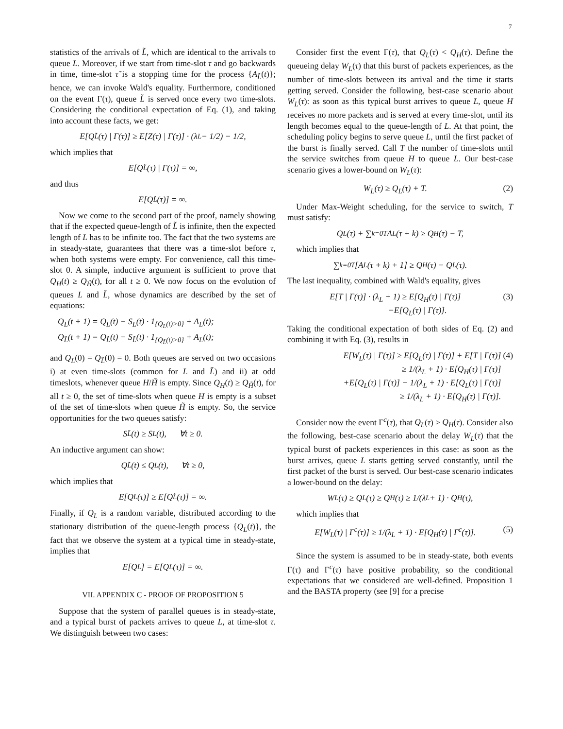7
statistics of the arrivals of L̃, which are identical to the arrivals to queue L. Moreover, if we start from time-slot τ and go backwards in time, time-slot τ̃ is a stopping time for the process {A<sub>L̃</sub>(t)}; hence, we can invoke Wald's equality. Furthermore, conditioned on the event Γ(τ), queue L̃ is served once every two time-slots. Considering the conditional expectation of Eq. (1), and taking into account these facts, we get:
E[Q<sub>L̃</sub>(τ) | Γ(τ)] ≥ E[Z(τ) | Γ(τ)] · (λ<sub>L</sub> − 1/2) − 1/2,
which implies that
E[Q<sub>L̃</sub>(τ) | Γ(τ)] = ∞,
and thus
E[Q<sub>L̃</sub>(τ)] = ∞.
Now we come to the second part of the proof, namely showing that if the expected queue-length of L̃ is infinite, then the expected length of L has to be infinite too. The fact that the two systems are in steady-state, guarantees that there was a time-slot before τ, when both systems were empty. For convenience, call this time-slot 0. A simple, inductive argument is sufficient to prove that Q<sub>H</sub>(t) ≥ Q<sub>H̃</sub>(t), for all t ≥ 0. We now focus on the evolution of queues L and L̃, whose dynamics are described by the set of equations:
Q<sub>L</sub>(t + 1) = Q<sub>L</sub>(t) − S<sub>L</sub>(t) · 1<sub>{Q<sub>L</sub>(t)>0}</sub> + A<sub>L</sub>(t);
Q<sub>L̃</sub>(t + 1) = Q<sub>L̃</sub>(t) − S<sub>L̃</sub>(t) · 1<sub>{Q<sub>L̃</sub>(t)>0}</sub> + A<sub>L</sub>(t);
and Q<sub>L</sub>(0) = Q<sub>L̃</sub>(0) = 0. Both queues are served on two occasions i) at even time-slots (common for L and L̃) and ii) at odd timeslots, whenever queue H/H̃ is empty. Since Q<sub>H</sub>(t) ≥ Q<sub>H̃</sub>(t), for all t ≥ 0, the set of time-slots when queue H is empty is a subset of the set of time-slots when queue H̃ is empty. So, the service opportunities for the two queues satisfy:
S<sub>L̃</sub>(t) ≥ S<sub>L</sub>(t), ∀t ≥ 0.
An inductive argument can show:
Q<sub>L̃</sub>(t) ≤ Q<sub>L</sub>(t), ∀t ≥ 0,
which implies that
E[Q<sub>L</sub>(τ)] ≥ E[Q<sub>L̃</sub>(τ)] = ∞.
Finally, if Q<sub>L</sub> is a random variable, distributed according to the stationary distribution of the queue-length process {Q<sub>L</sub>(t)}, the fact that we observe the system at a typical time in steady-state, implies that
E[Q<sub>L</sub>] = E[Q<sub>L</sub>(τ)] = ∞.
VII. APPENDIX C - PROOF OF PROPOSITION 5
Suppose that the system of parallel queues is in steady-state, and a typical burst of packets arrives to queue L, at time-slot τ. We distinguish between two cases:
Consider first the event Γ(τ), that Q<sub>L</sub>(τ) < Q<sub>H</sub>(τ). Define the queueing delay W<sub>L</sub>(τ) that this burst of packets experiences, as the number of time-slots between its arrival and the time it starts getting served. Consider the following, best-case scenario about W<sub>L</sub>(τ): as soon as this typical burst arrives to queue L, queue H receives no more packets and is served at every time-slot, until its length becomes equal to the queue-length of L. At that point, the scheduling policy begins to serve queue L, until the first packet of the burst is finally served. Call T the number of time-slots until the service switches from queue H to queue L. Our best-case scenario gives a lower-bound on W<sub>L</sub>(τ):
W<sub>L</sub>(τ) ≥ Q<sub>L</sub>(τ) + T. (2)
Under Max-Weight scheduling, for the service to switch, T must satisfy:
Q<sub>L</sub>(τ) + ∑<sub>k=0</sub><sup>T</sup> A<sub>L</sub>(τ + k) ≥ Q<sub>H</sub>(τ) − T,
which implies that
∑<sub>k=0</sub><sup>T</sup>[A<sub>L</sub>(τ + k) + 1] ≥ Q<sub>H</sub>(τ) − Q<sub>L</sub>(τ).
The last inequality, combined with Wald's equality, gives
E[T | Γ(τ)] · (λ<sub>L</sub> + 1) ≥ E[Q<sub>H</sub>(τ) | Γ(τ)]
−E[Q<sub>L</sub>(τ) | Γ(τ)]. (3)
Taking the conditional expectation of both sides of Eq. (2) and combining it with Eq. (3), results in
E[W<sub>L</sub>(τ) | Γ(τ)] ≥ E[Q<sub>L</sub>(τ) | Γ(τ)] + E[T | Γ(τ)]
≥ 1/(λ<sub>L</sub> + 1) · E[Q<sub>H</sub>(τ) | Γ(τ)]
+E[Q<sub>L</sub>(τ) | Γ(τ)] − 1/(λ<sub>L</sub> + 1) · E[Q<sub>L</sub>(τ) | Γ(τ)]
≥ 1/(λ<sub>L</sub> + 1) · E[Q<sub>H</sub>(τ) | Γ(τ)]. (4)
Consider now the event Γ<sup>c</sup>(τ), that Q<sub>L</sub>(τ) ≥ Q<sub>H</sub>(τ). Consider also the following, best-case scenario about the delay W<sub>L</sub>(τ) that the typical burst of packets experiences in this case: as soon as the burst arrives, queue L starts getting served constantly, until the first packet of the burst is served. Our best-case scenario indicates a lower-bound on the delay:
W<sub>L</sub>(τ) ≥ Q<sub>L</sub>(τ) ≥ Q<sub>H</sub>(τ) ≥ 1/(λ<sub>L</sub> + 1) · Q<sub>H</sub>(τ),
which implies that
E[W<sub>L</sub>(τ) | Γ<sup>c</sup>(τ)] ≥ 1/(λ<sub>L</sub> + 1) · E[Q<sub>H</sub>(τ) | Γ<sup>c</sup>(τ)]. (5)
Since the system is assumed to be in steady-state, both events Γ(τ) and Γ<sup>c</sup>(τ) have positive probability, so the conditional expectations that we considered are well-defined. Proposition 1 and the BASTA property (see [9] for a precise